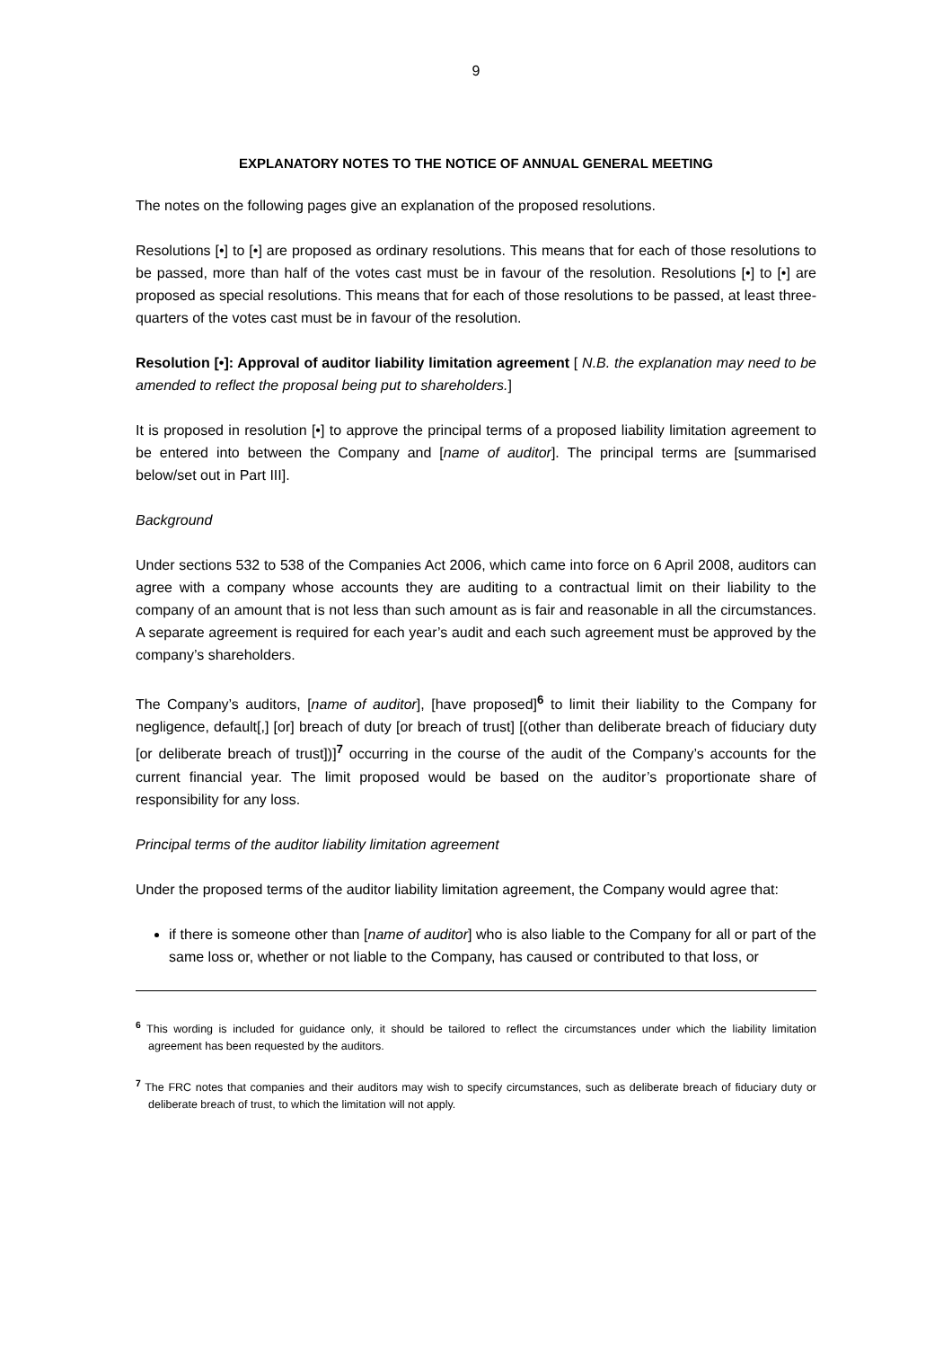9
EXPLANATORY NOTES TO THE NOTICE OF ANNUAL GENERAL MEETING
The notes on the following pages give an explanation of the proposed resolutions.
Resolutions [•] to [•] are proposed as ordinary resolutions. This means that for each of those resolutions to be passed, more than half of the votes cast must be in favour of the resolution. Resolutions [•] to [•] are proposed as special resolutions. This means that for each of those resolutions to be passed, at least three-quarters of the votes cast must be in favour of the resolution.
Resolution [•]: Approval of auditor liability limitation agreement [ N.B. the explanation may need to be amended to reflect the proposal being put to shareholders.]
It is proposed in resolution [•] to approve the principal terms of a proposed liability limitation agreement to be entered into between the Company and [name of auditor]. The principal terms are [summarised below/set out in Part III].
Background
Under sections 532 to 538 of the Companies Act 2006, which came into force on 6 April 2008, auditors can agree with a company whose accounts they are auditing to a contractual limit on their liability to the company of an amount that is not less than such amount as is fair and reasonable in all the circumstances. A separate agreement is required for each year’s audit and each such agreement must be approved by the company’s shareholders.
The Company’s auditors, [name of auditor], [have proposed]<sup>6</sup> to limit their liability to the Company for negligence, default[,] [or] breach of duty [or breach of trust] [(other than deliberate breach of fiduciary duty [or deliberate breach of trust])]<sup>7</sup> occurring in the course of the audit of the Company’s accounts for the current financial year. The limit proposed would be based on the auditor’s proportionate share of responsibility for any loss.
Principal terms of the auditor liability limitation agreement
Under the proposed terms of the auditor liability limitation agreement, the Company would agree that:
if there is someone other than [name of auditor] who is also liable to the Company for all or part of the same loss or, whether or not liable to the Company, has caused or contributed to that loss, or
<sup>6</sup> This wording is included for guidance only, it should be tailored to reflect the circumstances under which the liability limitation agreement has been requested by the auditors.
<sup>7</sup> The FRC notes that companies and their auditors may wish to specify circumstances, such as deliberate breach of fiduciary duty or deliberate breach of trust, to which the limitation will not apply.